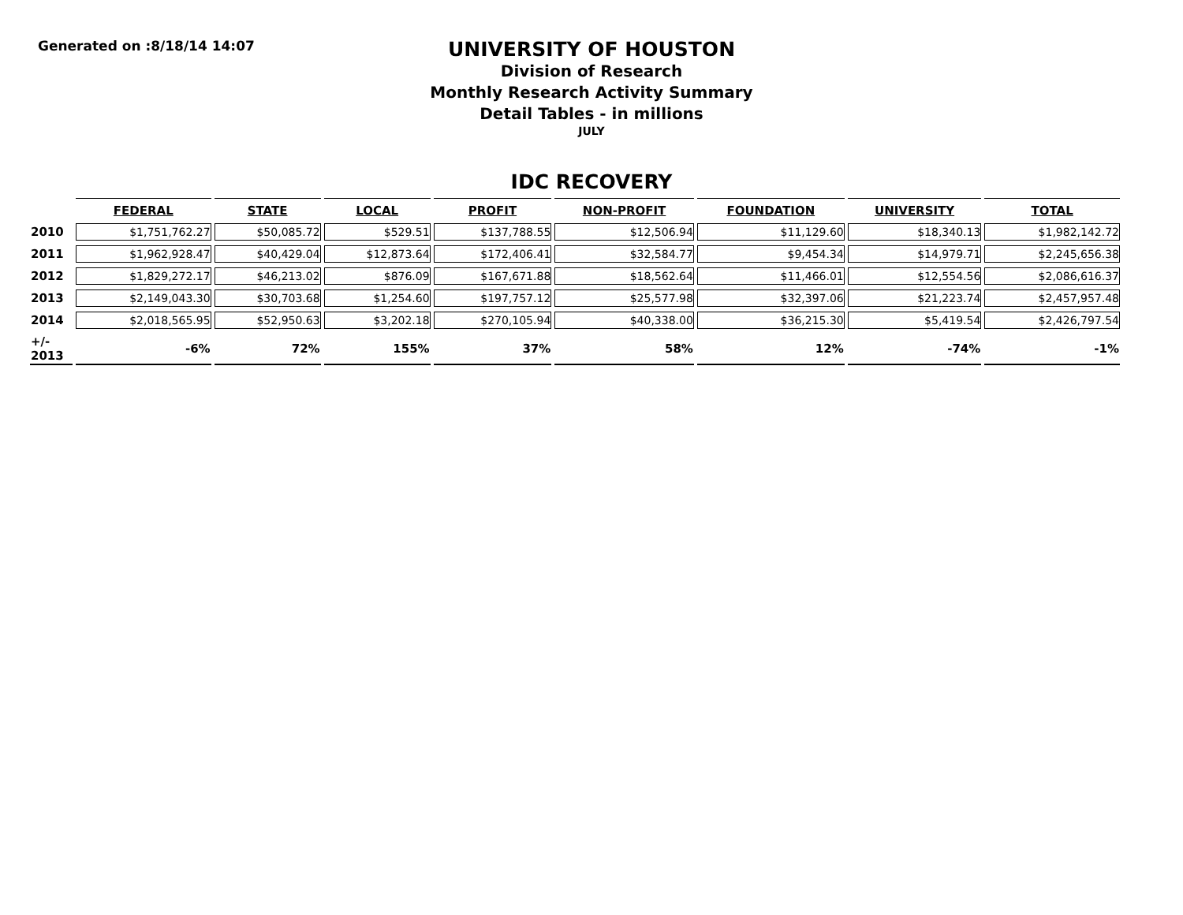Generated on :8/18/14 14:07
UNIVERSITY OF HOUSTON
Division of Research
Monthly Research Activity Summary
Detail Tables - in millions
JULY
IDC RECOVERY
| | FEDERAL | STATE | LOCAL | PROFIT | NON-PROFIT | FOUNDATION | UNIVERSITY | TOTAL |
| --- | --- | --- | --- | --- | --- | --- | --- | --- |
| 2010 | $1,751,762.27 | $50,085.72 | $529.51 | $137,788.55 | $12,506.94 | $11,129.60 | $18,340.13 | $1,982,142.72 |
| 2011 | $1,962,928.47 | $40,429.04 | $12,873.64 | $172,406.41 | $32,584.77 | $9,454.34 | $14,979.71 | $2,245,656.38 |
| 2012 | $1,829,272.17 | $46,213.02 | $876.09 | $167,671.88 | $18,562.64 | $11,466.01 | $12,554.56 | $2,086,616.37 |
| 2013 | $2,149,043.30 | $30,703.68 | $1,254.60 | $197,757.12 | $25,577.98 | $32,397.06 | $21,223.74 | $2,457,957.48 |
| 2014 | $2,018,565.95 | $52,950.63 | $3,202.18 | $270,105.94 | $40,338.00 | $36,215.30 | $5,419.54 | $2,426,797.54 |
| +/- 2013 | -6% | 72% | 155% | 37% | 58% | 12% | -74% | -1% |